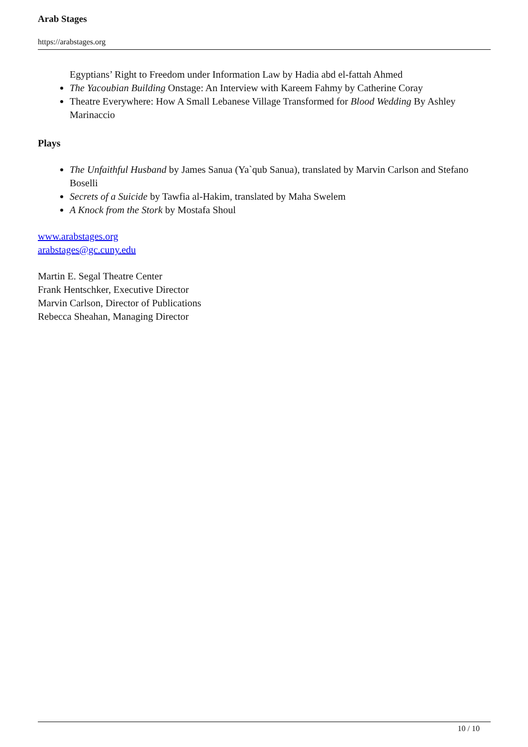Arab Stages
https://arabstages.org
Egyptians’ Right to Freedom under Information Law by Hadia abd el-fattah Ahmed
The Yacoubian Building Onstage: An Interview with Kareem Fahmy by Catherine Coray
Theatre Everywhere: How A Small Lebanese Village Transformed for Blood Wedding By Ashley Marinaccio
Plays
The Unfaithful Husband by James Sanua (Ya`qub Sanua), translated by Marvin Carlson and Stefano Boselli
Secrets of a Suicide by Tawfia al-Hakim, translated by Maha Swelem
A Knock from the Stork by Mostafa Shoul
www.arabstages.org
arabstages@gc.cuny.edu
Martin E. Segal Theatre Center
Frank Hentschker, Executive Director
Marvin Carlson, Director of Publications
Rebecca Sheahan, Managing Director
10 / 10